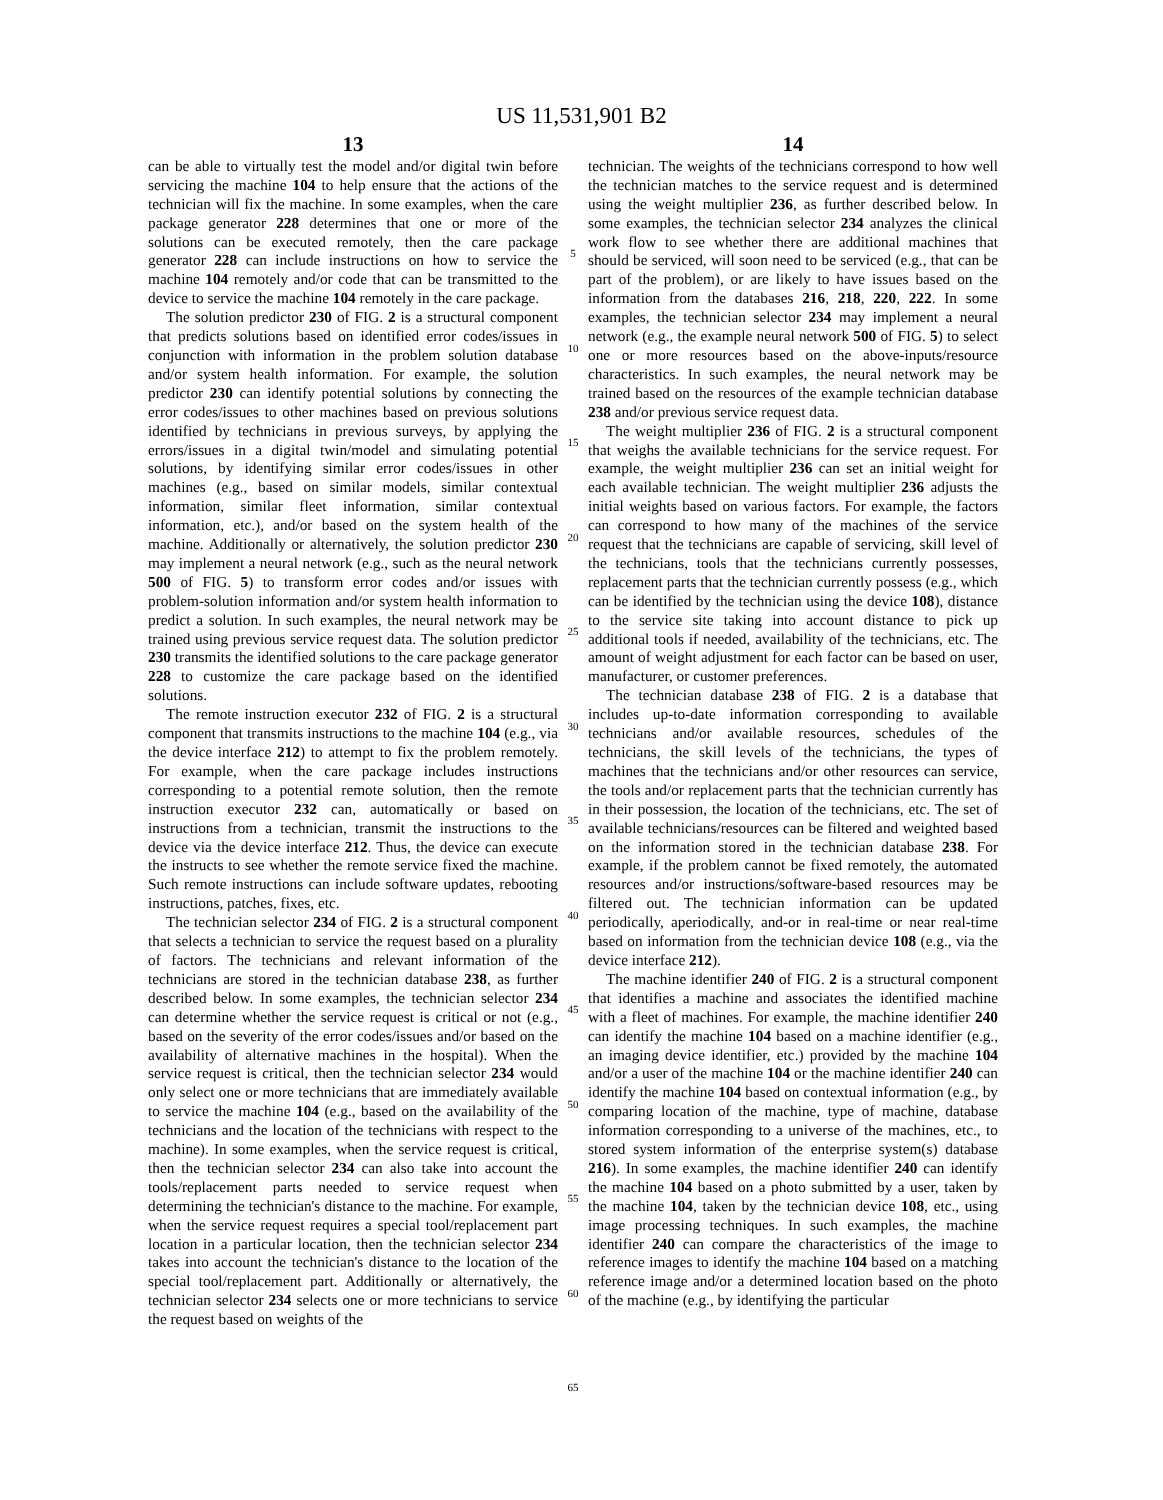US 11,531,901 B2
13
can be able to virtually test the model and/or digital twin before servicing the machine 104 to help ensure that the actions of the technician will fix the machine. In some examples, when the care package generator 228 determines that one or more of the solutions can be executed remotely, then the care package generator 228 can include instructions on how to service the machine 104 remotely and/or code that can be transmitted to the device to service the machine 104 remotely in the care package.
The solution predictor 230 of FIG. 2 is a structural component that predicts solutions based on identified error codes/issues in conjunction with information in the problem solution database and/or system health information. For example, the solution predictor 230 can identify potential solutions by connecting the error codes/issues to other machines based on previous solutions identified by technicians in previous surveys, by applying the errors/issues in a digital twin/model and simulating potential solutions, by identifying similar error codes/issues in other machines (e.g., based on similar models, similar contextual information, similar fleet information, similar contextual information, etc.), and/or based on the system health of the machine. Additionally or alternatively, the solution predictor 230 may implement a neural network (e.g., such as the neural network 500 of FIG. 5) to transform error codes and/or issues with problem-solution information and/or system health information to predict a solution. In such examples, the neural network may be trained using previous service request data. The solution predictor 230 transmits the identified solutions to the care package generator 228 to customize the care package based on the identified solutions.
The remote instruction executor 232 of FIG. 2 is a structural component that transmits instructions to the machine 104 (e.g., via the device interface 212) to attempt to fix the problem remotely. For example, when the care package includes instructions corresponding to a potential remote solution, then the remote instruction executor 232 can, automatically or based on instructions from a technician, transmit the instructions to the device via the device interface 212. Thus, the device can execute the instructs to see whether the remote service fixed the machine. Such remote instructions can include software updates, rebooting instructions, patches, fixes, etc.
The technician selector 234 of FIG. 2 is a structural component that selects a technician to service the request based on a plurality of factors. The technicians and relevant information of the technicians are stored in the technician database 238, as further described below. In some examples, the technician selector 234 can determine whether the service request is critical or not (e.g., based on the severity of the error codes/issues and/or based on the availability of alternative machines in the hospital). When the service request is critical, then the technician selector 234 would only select one or more technicians that are immediately available to service the machine 104 (e.g., based on the availability of the technicians and the location of the technicians with respect to the machine). In some examples, when the service request is critical, then the technician selector 234 can also take into account the tools/replacement parts needed to service request when determining the technician's distance to the machine. For example, when the service request requires a special tool/replacement part location in a particular location, then the technician selector 234 takes into account the technician's distance to the location of the special tool/replacement part. Additionally or alternatively, the technician selector 234 selects one or more technicians to service the request based on weights of the
5
10
15
20
25
30
35
40
45
50
55
60
65
14
technician. The weights of the technicians correspond to how well the technician matches to the service request and is determined using the weight multiplier 236, as further described below. In some examples, the technician selector 234 analyzes the clinical work flow to see whether there are additional machines that should be serviced, will soon need to be serviced (e.g., that can be part of the problem), or are likely to have issues based on the information from the databases 216, 218, 220, 222. In some examples, the technician selector 234 may implement a neural network (e.g., the example neural network 500 of FIG. 5) to select one or more resources based on the above-inputs/resource characteristics. In such examples, the neural network may be trained based on the resources of the example technician database 238 and/or previous service request data.
The weight multiplier 236 of FIG. 2 is a structural component that weighs the available technicians for the service request. For example, the weight multiplier 236 can set an initial weight for each available technician. The weight multiplier 236 adjusts the initial weights based on various factors. For example, the factors can correspond to how many of the machines of the service request that the technicians are capable of servicing, skill level of the technicians, tools that the technicians currently possesses, replacement parts that the technician currently possess (e.g., which can be identified by the technician using the device 108), distance to the service site taking into account distance to pick up additional tools if needed, availability of the technicians, etc. The amount of weight adjustment for each factor can be based on user, manufacturer, or customer preferences.
The technician database 238 of FIG. 2 is a database that includes up-to-date information corresponding to available technicians and/or available resources, schedules of the technicians, the skill levels of the technicians, the types of machines that the technicians and/or other resources can service, the tools and/or replacement parts that the technician currently has in their possession, the location of the technicians, etc. The set of available technicians/resources can be filtered and weighted based on the information stored in the technician database 238. For example, if the problem cannot be fixed remotely, the automated resources and/or instructions/software-based resources may be filtered out. The technician information can be updated periodically, aperiodically, and-or in real-time or near real-time based on information from the technician device 108 (e.g., via the device interface 212).
The machine identifier 240 of FIG. 2 is a structural component that identifies a machine and associates the identified machine with a fleet of machines. For example, the machine identifier 240 can identify the machine 104 based on a machine identifier (e.g., an imaging device identifier, etc.) provided by the machine 104 and/or a user of the machine 104 or the machine identifier 240 can identify the machine 104 based on contextual information (e.g., by comparing location of the machine, type of machine, database information corresponding to a universe of the machines, etc., to stored system information of the enterprise system(s) database 216). In some examples, the machine identifier 240 can identify the machine 104 based on a photo submitted by a user, taken by the machine 104, taken by the technician device 108, etc., using image processing techniques. In such examples, the machine identifier 240 can compare the characteristics of the image to reference images to identify the machine 104 based on a matching reference image and/or a determined location based on the photo of the machine (e.g., by identifying the particular